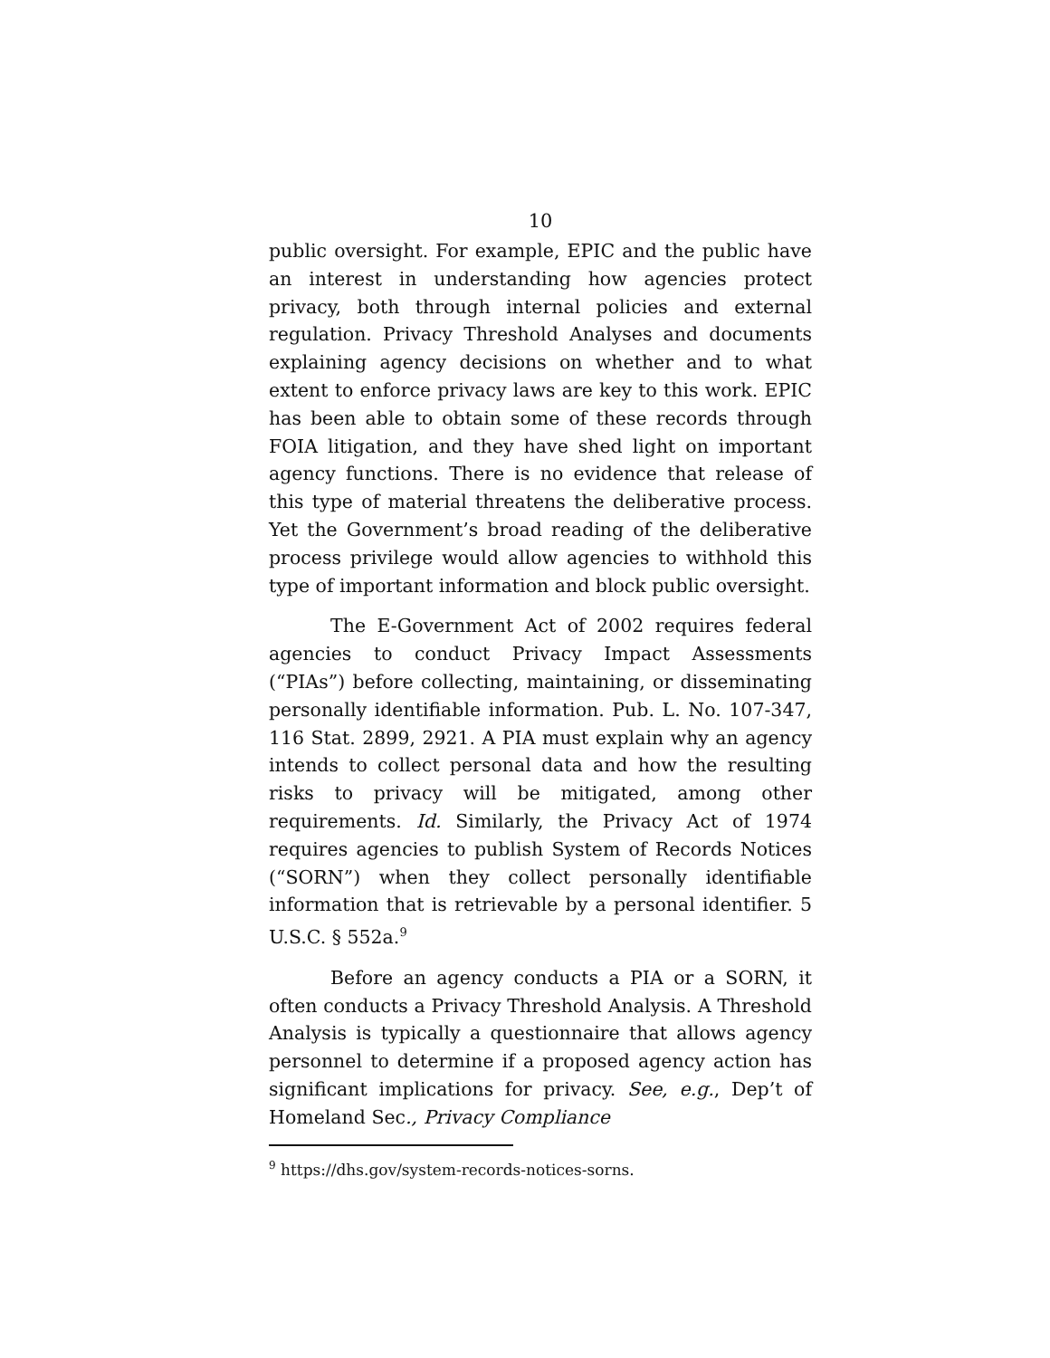10
public oversight. For example, EPIC and the public have an interest in understanding how agencies protect privacy, both through internal policies and external regulation. Privacy Threshold Analyses and documents explaining agency decisions on whether and to what extent to enforce privacy laws are key to this work. EPIC has been able to obtain some of these records through FOIA litigation, and they have shed light on important agency functions. There is no evidence that release of this type of material threatens the deliberative process. Yet the Government’s broad reading of the deliberative process privilege would allow agencies to withhold this type of important information and block public oversight.
The E-Government Act of 2002 requires federal agencies to conduct Privacy Impact Assessments (“PIAs”) before collecting, maintaining, or disseminating personally identifiable information. Pub. L. No. 107-347, 116 Stat. 2899, 2921. A PIA must explain why an agency intends to collect personal data and how the resulting risks to privacy will be mitigated, among other requirements. Id. Similarly, the Privacy Act of 1974 requires agencies to publish System of Records Notices (“SORN”) when they collect personally identifiable information that is retrievable by a personal identifier. 5 U.S.C. § 552a.<sup>9</sup>
Before an agency conducts a PIA or a SORN, it often conducts a Privacy Threshold Analysis. A Threshold Analysis is typically a questionnaire that allows agency personnel to determine if a proposed agency action has significant implications for privacy. See, e.g., Dep’t of Homeland Sec., Privacy Compliance
<sup>9</sup> https://dhs.gov/system-records-notices-sorns.